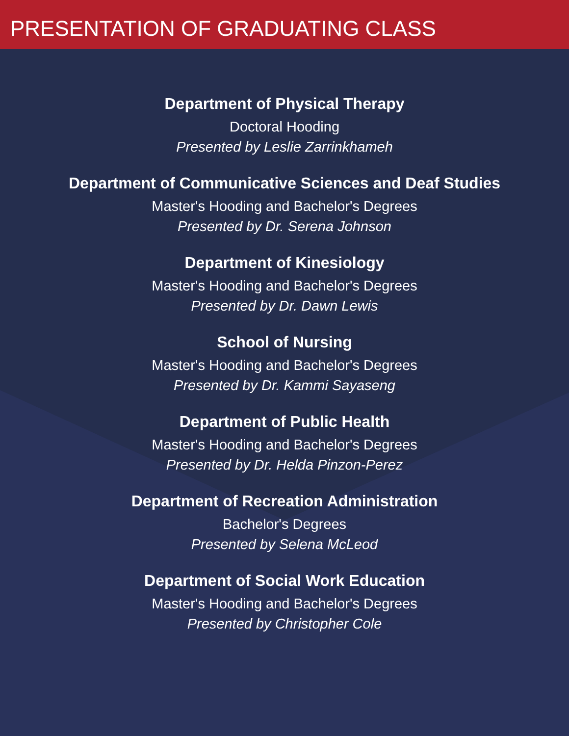PRESENTATION OF GRADUATING CLASS
Department of Physical Therapy
Doctoral Hooding
Presented by Leslie Zarrinkhameh
Department of Communicative Sciences and Deaf Studies
Master's Hooding and Bachelor's Degrees
Presented by Dr. Serena Johnson
Department of Kinesiology
Master's Hooding and Bachelor's Degrees
Presented by Dr. Dawn Lewis
School of Nursing
Master's Hooding and Bachelor's Degrees
Presented by Dr. Kammi Sayaseng
Department of Public Health
Master's Hooding and Bachelor's Degrees
Presented by Dr. Helda Pinzon-Perez
Department of Recreation Administration
Bachelor's Degrees
Presented by Selena McLeod
Department of Social Work Education
Master's Hooding and Bachelor's Degrees
Presented by Christopher Cole